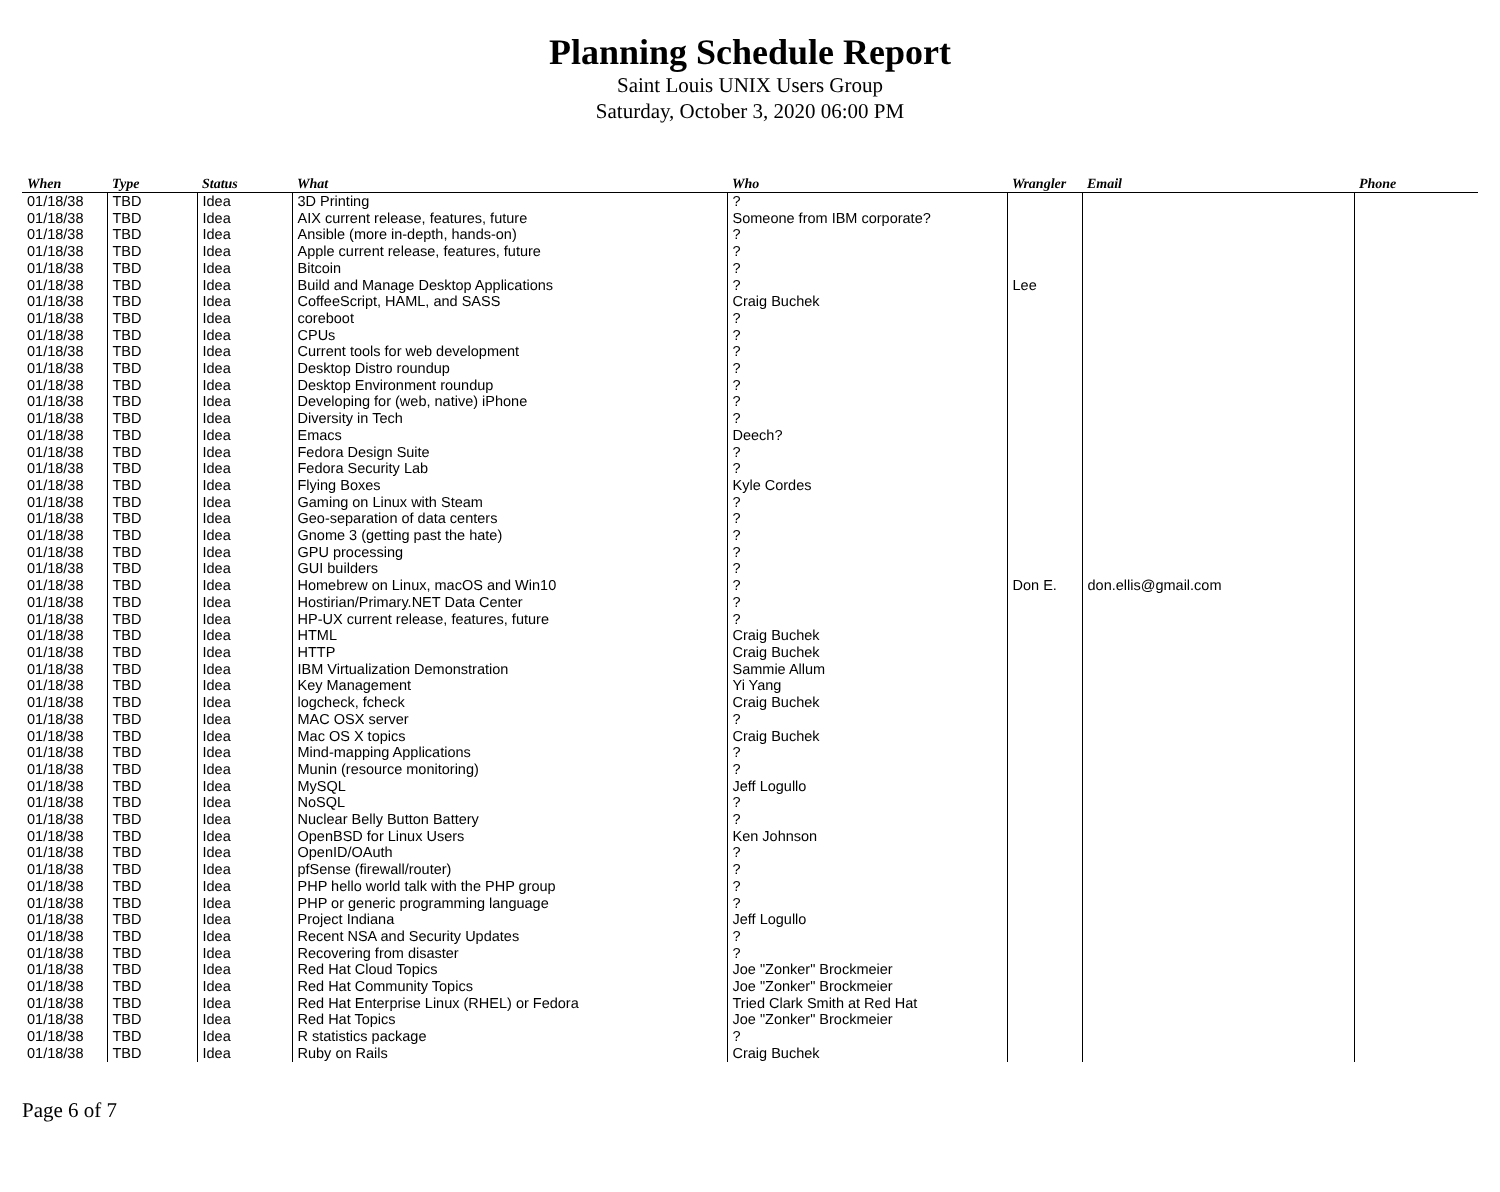Planning Schedule Report
Saint Louis UNIX Users Group
Saturday, October 3, 2020 06:00 PM
| When | Type | Status | What | Who | Wrangler | Email | Phone |
| --- | --- | --- | --- | --- | --- | --- | --- |
| 01/18/38 | TBD | Idea | 3D Printing | ? | | | |
| 01/18/38 | TBD | Idea | AIX current release, features, future | Someone from IBM corporate? | | | |
| 01/18/38 | TBD | Idea | Ansible (more in-depth, hands-on) | ? | | | |
| 01/18/38 | TBD | Idea | Apple current release, features, future | ? | | | |
| 01/18/38 | TBD | Idea | Bitcoin | ? | | | |
| 01/18/38 | TBD | Idea | Build and Manage Desktop Applications | ? | Lee | | |
| 01/18/38 | TBD | Idea | CoffeeScript, HAML, and SASS | Craig Buchek | | | |
| 01/18/38 | TBD | Idea | coreboot | ? | | | |
| 01/18/38 | TBD | Idea | CPUs | ? | | | |
| 01/18/38 | TBD | Idea | Current tools for web development | ? | | | |
| 01/18/38 | TBD | Idea | Desktop Distro roundup | ? | | | |
| 01/18/38 | TBD | Idea | Desktop Environment roundup | ? | | | |
| 01/18/38 | TBD | Idea | Developing for (web, native) iPhone | ? | | | |
| 01/18/38 | TBD | Idea | Diversity in Tech | ? | | | |
| 01/18/38 | TBD | Idea | Emacs | Deech? | | | |
| 01/18/38 | TBD | Idea | Fedora Design Suite | ? | | | |
| 01/18/38 | TBD | Idea | Fedora Security Lab | ? | | | |
| 01/18/38 | TBD | Idea | Flying Boxes | Kyle Cordes | | | |
| 01/18/38 | TBD | Idea | Gaming on Linux with Steam | ? | | | |
| 01/18/38 | TBD | Idea | Geo-separation of data centers | ? | | | |
| 01/18/38 | TBD | Idea | Gnome 3 (getting past the hate) | ? | | | |
| 01/18/38 | TBD | Idea | GPU processing | ? | | | |
| 01/18/38 | TBD | Idea | GUI builders | ? | | | |
| 01/18/38 | TBD | Idea | Homebrew on Linux, macOS and Win10 | ? | Don E. | don.ellis@gmail.com | |
| 01/18/38 | TBD | Idea | Hostirian/Primary.NET Data Center | ? | | | |
| 01/18/38 | TBD | Idea | HP-UX current release, features, future | ? | | | |
| 01/18/38 | TBD | Idea | HTML | Craig Buchek | | | |
| 01/18/38 | TBD | Idea | HTTP | Craig Buchek | | | |
| 01/18/38 | TBD | Idea | IBM Virtualization Demonstration | Sammie Allum | | | |
| 01/18/38 | TBD | Idea | Key Management | Yi Yang | | | |
| 01/18/38 | TBD | Idea | logcheck, fcheck | Craig Buchek | | | |
| 01/18/38 | TBD | Idea | MAC OSX server | ? | | | |
| 01/18/38 | TBD | Idea | Mac OS X topics | Craig Buchek | | | |
| 01/18/38 | TBD | Idea | Mind-mapping Applications | ? | | | |
| 01/18/38 | TBD | Idea | Munin (resource monitoring) | ? | | | |
| 01/18/38 | TBD | Idea | MySQL | Jeff Logullo | | | |
| 01/18/38 | TBD | Idea | NoSQL | ? | | | |
| 01/18/38 | TBD | Idea | Nuclear Belly Button Battery | ? | | | |
| 01/18/38 | TBD | Idea | OpenBSD for Linux Users | Ken Johnson | | | |
| 01/18/38 | TBD | Idea | OpenID/OAuth | ? | | | |
| 01/18/38 | TBD | Idea | pfSense (firewall/router) | ? | | | |
| 01/18/38 | TBD | Idea | PHP hello world talk with the PHP group | ? | | | |
| 01/18/38 | TBD | Idea | PHP or generic programming language | ? | | | |
| 01/18/38 | TBD | Idea | Project Indiana | Jeff Logullo | | | |
| 01/18/38 | TBD | Idea | Recent NSA and Security Updates | ? | | | |
| 01/18/38 | TBD | Idea | Recovering from disaster | ? | | | |
| 01/18/38 | TBD | Idea | Red Hat Cloud Topics | Joe "Zonker" Brockmeier | | | |
| 01/18/38 | TBD | Idea | Red Hat Community Topics | Joe "Zonker" Brockmeier | | | |
| 01/18/38 | TBD | Idea | Red Hat Enterprise Linux (RHEL) or Fedora | Tried Clark Smith at Red Hat | | | |
| 01/18/38 | TBD | Idea | Red Hat Topics | Joe "Zonker" Brockmeier | | | |
| 01/18/38 | TBD | Idea | R statistics package | ? | | | |
| 01/18/38 | TBD | Idea | Ruby on Rails | Craig Buchek | | | |
Page 6 of 7